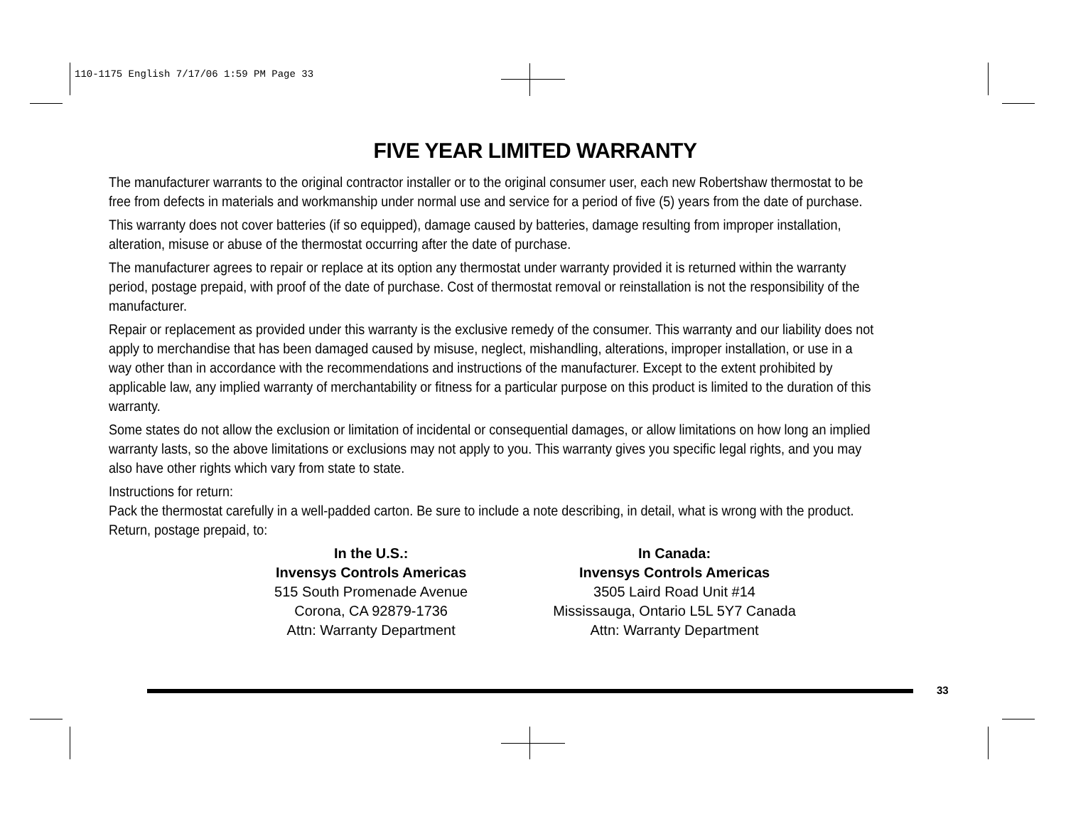110-1175 English 7/17/06 1:59 PM Page 33
FIVE YEAR LIMITED WARRANTY
The manufacturer warrants to the original contractor installer or to the original consumer user, each new Robertshaw thermostat to be free from defects in materials and workmanship under normal use and service for a period of five (5) years from the date of purchase.
This warranty does not cover batteries (if so equipped), damage caused by batteries, damage resulting from improper installation, alteration, misuse or abuse of the thermostat occurring after the date of purchase.
The manufacturer agrees to repair or replace at its option any thermostat under warranty provided it is returned within the warranty period, postage prepaid, with proof of the date of purchase. Cost of thermostat removal or reinstallation is not the responsibility of the manufacturer.
Repair or replacement as provided under this warranty is the exclusive remedy of the consumer. This warranty and our liability does not apply to merchandise that has been damaged caused by misuse, neglect, mishandling, alterations, improper installation, or use in a way other than in accordance with the recommendations and instructions of the manufacturer. Except to the extent prohibited by applicable law, any implied warranty of merchantability or fitness for a particular purpose on this product is limited to the duration of this warranty.
Some states do not allow the exclusion or limitation of incidental or consequential damages, or allow limitations on how long an implied warranty lasts, so the above limitations or exclusions may not apply to you. This warranty gives you specific legal rights, and you may also have other rights which vary from state to state.
Instructions for return:
Pack the thermostat carefully in a well-padded carton. Be sure to include a note describing, in detail, what is wrong with the product. Return, postage prepaid, to:
In the U.S.:
Invensys Controls Americas
515 South Promenade Avenue
Corona, CA 92879-1736
Attn: Warranty Department
In Canada:
Invensys Controls Americas
3505 Laird Road Unit #14
Mississauga, Ontario L5L 5Y7 Canada
Attn: Warranty Department
33